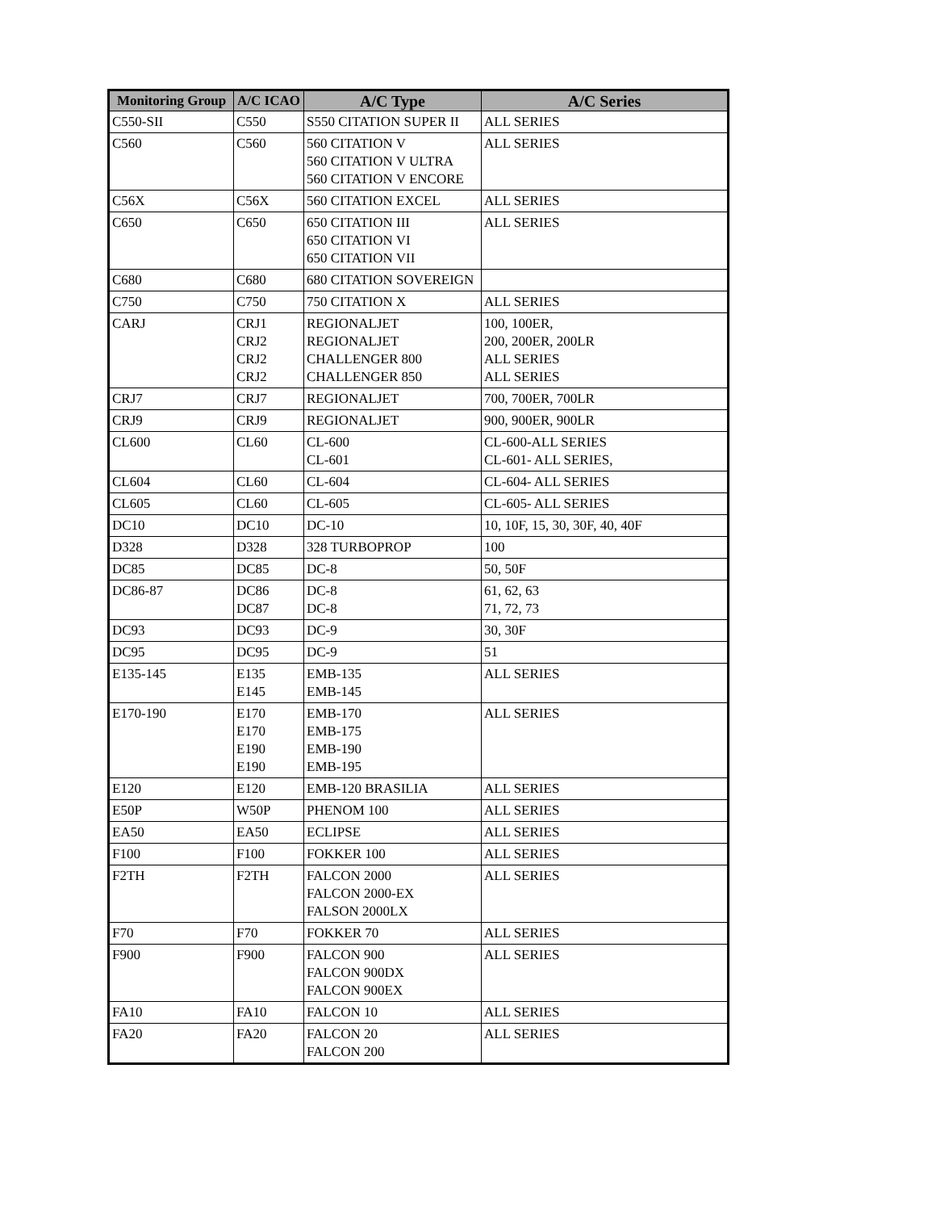| Monitoring Group | A/C ICAO | A/C Type | A/C Series |
| --- | --- | --- | --- |
| C550-SII | C550 | S550 CITATION SUPER II | ALL SERIES |
| C560 | C560 | 560 CITATION V 560 CITATION V ULTRA 560 CITATION V ENCORE | ALL SERIES |
| C56X | C56X | 560 CITATION EXCEL | ALL SERIES |
| C650 | C650 | 650 CITATION III 650 CITATION VI 650 CITATION VII | ALL SERIES |
| C680 | C680 | 680 CITATION SOVEREIGN | |
| C750 | C750 | 750 CITATION X | ALL SERIES |
| CARJ | CRJ1 CRJ2 CRJ2 CRJ2 | REGIONALJET REGIONALJET CHALLENGER 800 CHALLENGER 850 | 100, 100ER, 200, 200ER, 200LR ALL SERIES ALL SERIES |
| CRJ7 | CRJ7 | REGIONALJET | 700, 700ER, 700LR |
| CRJ9 | CRJ9 | REGIONALJET | 900, 900ER, 900LR |
| CL600 | CL60 | CL-600 CL-601 | CL-600-ALL SERIES CL-601- ALL SERIES, |
| CL604 | CL60 | CL-604 | CL-604- ALL SERIES |
| CL605 | CL60 | CL-605 | CL-605- ALL SERIES |
| DC10 | DC10 | DC-10 | 10, 10F, 15, 30, 30F, 40, 40F |
| D328 | D328 | 328 TURBOPROP | 100 |
| DC85 | DC85 | DC-8 | 50, 50F |
| DC86-87 | DC86 DC87 | DC-8 DC-8 | 61, 62, 63 71, 72, 73 |
| DC93 | DC93 | DC-9 | 30, 30F |
| DC95 | DC95 | DC-9 | 51 |
| E135-145 | E135 E145 | EMB-135 EMB-145 | ALL SERIES |
| E170-190 | E170 E170 E190 E190 | EMB-170 EMB-175 EMB-190 EMB-195 | ALL SERIES |
| E120 | E120 | EMB-120 BRASILIA | ALL SERIES |
| E50P | W50P | PHENOM 100 | ALL SERIES |
| EA50 | EA50 | ECLIPSE | ALL SERIES |
| F100 | F100 | FOKKER 100 | ALL SERIES |
| F2TH | F2TH | FALCON 2000 FALCON 2000-EX FALSON 2000LX | ALL SERIES |
| F70 | F70 | FOKKER 70 | ALL SERIES |
| F900 | F900 | FALCON 900 FALCON 900DX FALCON 900EX | ALL SERIES |
| FA10 | FA10 | FALCON 10 | ALL SERIES |
| FA20 | FA20 | FALCON 20 FALCON 200 | ALL SERIES |